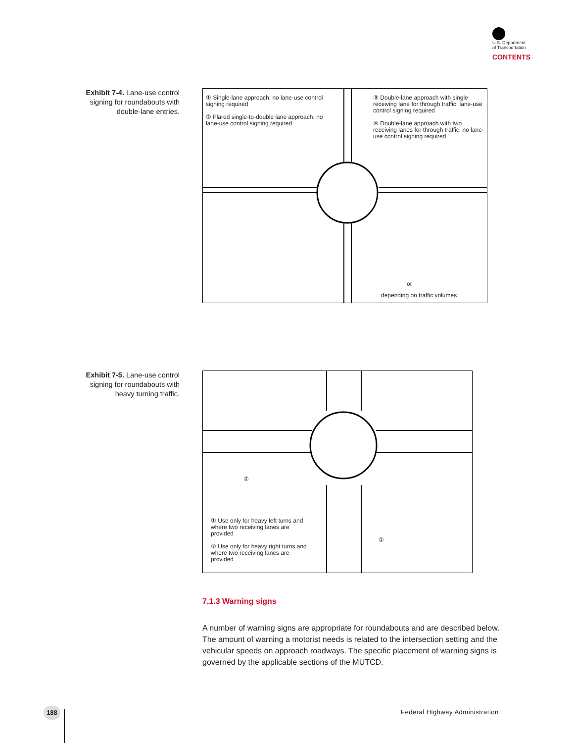U.S. Department
of Transportation
CONTENTS
Exhibit 7-4. Lane-use control signing for roundabouts with double-lane entries.
① Single-lane approach: no lane-use control signing required
② Flared single-to-double lane approach: no lane-use control signing required
③ Double-lane approach with single receiving lane for through traffic: lane-use control signing required
④ Double-lane approach with two receiving lanes for through traffic: no lane-use control signing required
or
depending on traffic volumes
Exhibit 7-5. Lane-use control signing for roundabouts with heavy turning traffic.
②
①
① Use only for heavy left turns and where two receiving lanes are provided
② Use only for heavy right turns and where two receiving lanes are provided
7.1.3 Warning signs
A number of warning signs are appropriate for roundabouts and are described below. The amount of warning a motorist needs is related to the intersection setting and the vehicular speeds on approach roadways. The specific placement of warning signs is governed by the applicable sections of the MUTCD.
188 Federal Highway Administration